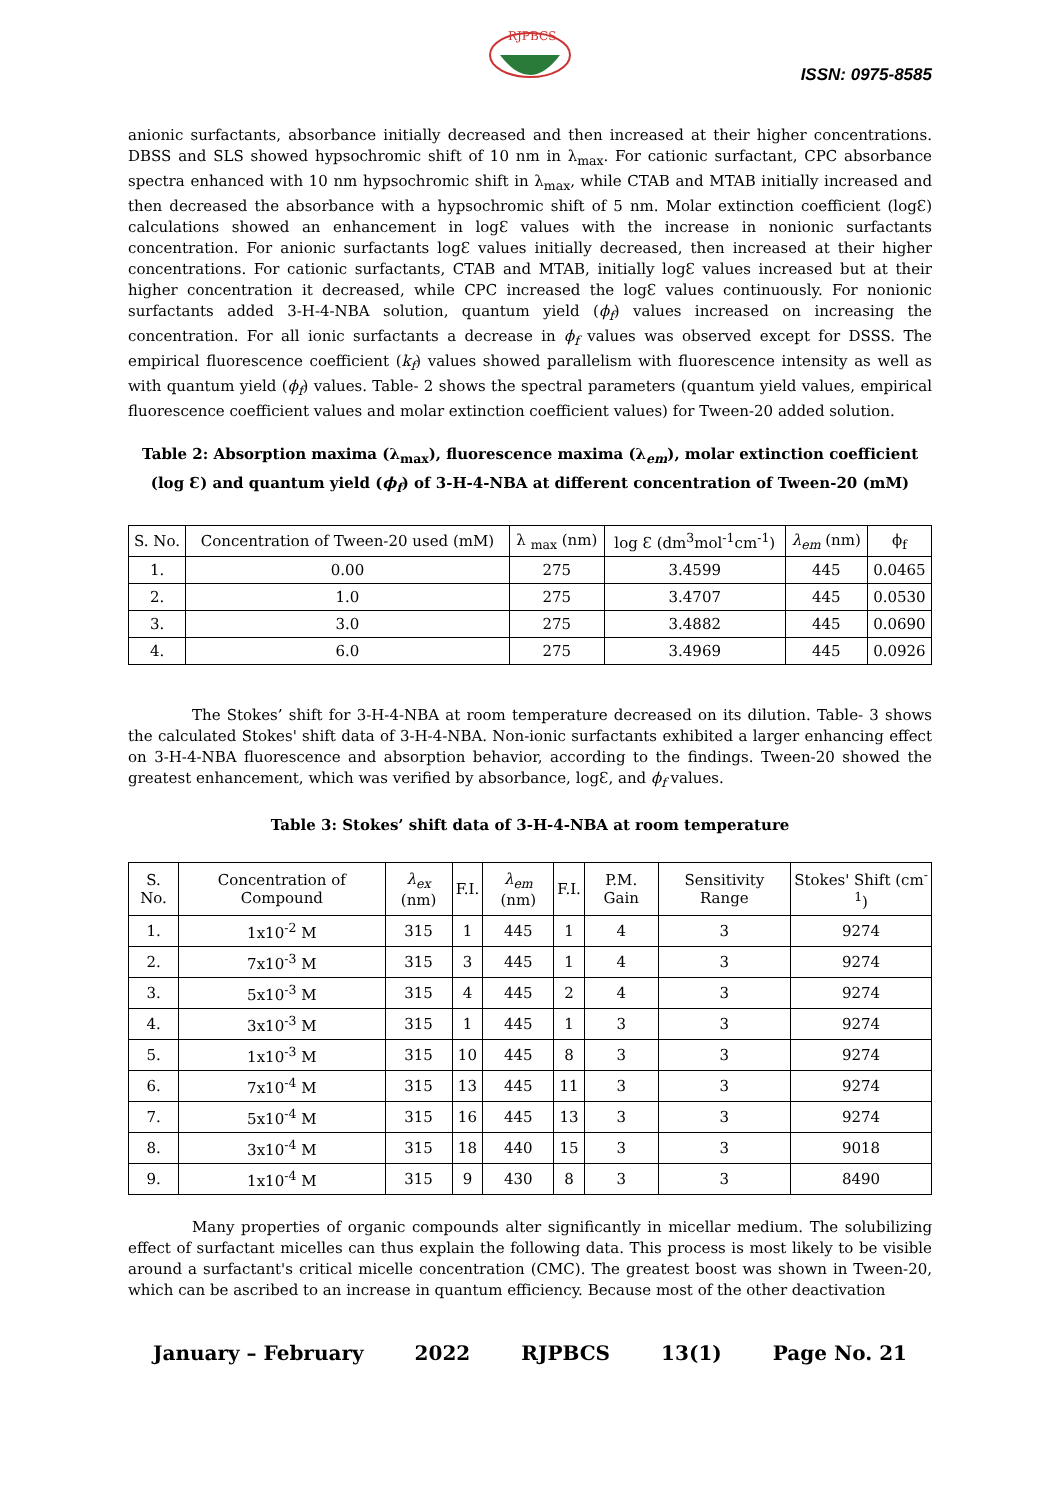RJPBCS
ISSN: 0975-8585
anionic surfactants, absorbance initially decreased and then increased at their higher concentrations. DBSS and SLS showed hypsochromic shift of 10 nm in λ<sub>max</sub>. For cationic surfactant, CPC absorbance spectra enhanced with 10 nm hypsochromic shift in λ<sub>max</sub>, while CTAB and MTAB initially increased and then decreased the absorbance with a hypsochromic shift of 5 nm. Molar extinction coefficient (logƐ) calculations showed an enhancement in logƐ values with the increase in nonionic surfactants concentration. For anionic surfactants logƐ values initially decreased, then increased at their higher concentrations. For cationic surfactants, CTAB and MTAB, initially logƐ values increased but at their higher concentration it decreased, while CPC increased the logƐ values continuously. For nonionic surfactants added 3-H-4-NBA solution, quantum yield (ϕ<sub>f</sub>) values increased on increasing the concentration. For all ionic surfactants a decrease in ϕ<sub>f</sub> values was observed except for DSSS. The empirical fluorescence coefficient (k<sub>f</sub>) values showed parallelism with fluorescence intensity as well as with quantum yield (ϕ<sub>f</sub>) values. Table- 2 shows the spectral parameters (quantum yield values, empirical fluorescence coefficient values and molar extinction coefficient values) for Tween-20 added solution.
Table 2: Absorption maxima (λ<sub>max</sub>), fluorescence maxima (λ<sub>em</sub>), molar extinction coefficient (log Ɛ) and quantum yield (ϕ<sub>f</sub>) of 3-H-4-NBA at different concentration of Tween-20 (mM)
| S. No. | Concentration of Tween-20 used (mM) | λ <sub>max</sub> (nm) | log Ɛ (dm<sup>3</sup>mol<sup>-1</sup>cm<sup>-1</sup>) | λ<sub>em</sub> (nm) | ϕ<sub>f</sub> |
| --- | --- | --- | --- | --- | --- |
| 1. | 0.00 | 275 | 3.4599 | 445 | 0.0465 |
| 2. | 1.0 | 275 | 3.4707 | 445 | 0.0530 |
| 3. | 3.0 | 275 | 3.4882 | 445 | 0.0690 |
| 4. | 6.0 | 275 | 3.4969 | 445 | 0.0926 |
The Stokes’ shift for 3-H-4-NBA at room temperature decreased on its dilution. Table- 3 shows the calculated Stokes' shift data of 3-H-4-NBA. Non-ionic surfactants exhibited a larger enhancing effect on 3-H-4-NBA fluorescence and absorption behavior, according to the findings. Tween-20 showed the greatest enhancement, which was verified by absorbance, logƐ, and ϕ<sub>f</sub> values.
Table 3: Stokes’ shift data of 3-H-4-NBA at room temperature
| S. No. | Concentration of Compound | λ<sub>ex</sub> (nm) | F.I. | λ<sub>em</sub> (nm) | F.I. | P.M. Gain | Sensitivity Range | Stokes' Shift (cm<sup>-1</sup>) |
| --- | --- | --- | --- | --- | --- | --- | --- | --- |
| 1. | 1x10<sup>-2</sup> M | 315 | 1 | 445 | 1 | 4 | 3 | 9274 |
| 2. | 7x10<sup>-3</sup> M | 315 | 3 | 445 | 1 | 4 | 3 | 9274 |
| 3. | 5x10<sup>-3</sup> M | 315 | 4 | 445 | 2 | 4 | 3 | 9274 |
| 4. | 3x10<sup>-3</sup> M | 315 | 1 | 445 | 1 | 3 | 3 | 9274 |
| 5. | 1x10<sup>-3</sup> M | 315 | 10 | 445 | 8 | 3 | 3 | 9274 |
| 6. | 7x10<sup>-4</sup> M | 315 | 13 | 445 | 11 | 3 | 3 | 9274 |
| 7. | 5x10<sup>-4</sup> M | 315 | 16 | 445 | 13 | 3 | 3 | 9274 |
| 8. | 3x10<sup>-4</sup> M | 315 | 18 | 440 | 15 | 3 | 3 | 9018 |
| 9. | 1x10<sup>-4</sup> M | 315 | 9 | 430 | 8 | 3 | 3 | 8490 |
Many properties of organic compounds alter significantly in micellar medium. The solubilizing effect of surfactant micelles can thus explain the following data. This process is most likely to be visible around a surfactant's critical micelle concentration (CMC). The greatest boost was shown in Tween-20, which can be ascribed to an increase in quantum efficiency. Because most of the other deactivation
January – February 2022 RJPBCS 13(1) Page No. 21